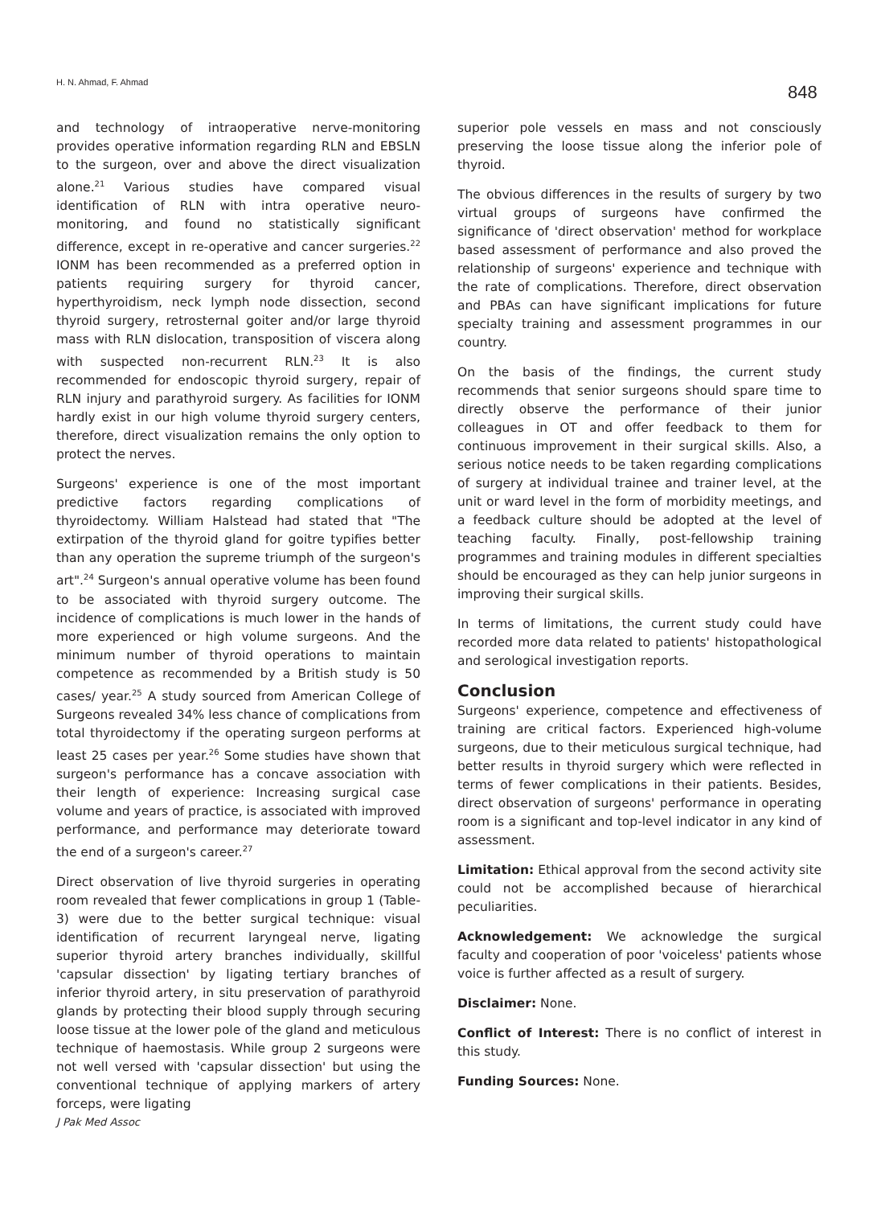H. N. Ahmad, F. Ahmad 848
and technology of intraoperative nerve-monitoring provides operative information regarding RLN and EBSLN to the surgeon, over and above the direct visualization alone.<sup>21</sup> Various studies have compared visual identification of RLN with intra operative neuro-monitoring, and found no statistically significant difference, except in re-operative and cancer surgeries.<sup>22</sup> IONM has been recommended as a preferred option in patients requiring surgery for thyroid cancer, hyperthyroidism, neck lymph node dissection, second thyroid surgery, retrosternal goiter and/or large thyroid mass with RLN dislocation, transposition of viscera along with suspected non-recurrent RLN.<sup>23</sup> It is also recommended for endoscopic thyroid surgery, repair of RLN injury and parathyroid surgery. As facilities for IONM hardly exist in our high volume thyroid surgery centers, therefore, direct visualization remains the only option to protect the nerves.
Surgeons' experience is one of the most important predictive factors regarding complications of thyroidectomy. William Halstead had stated that "The extirpation of the thyroid gland for goitre typifies better than any operation the supreme triumph of the surgeon's art".<sup>24</sup> Surgeon's annual operative volume has been found to be associated with thyroid surgery outcome. The incidence of complications is much lower in the hands of more experienced or high volume surgeons. And the minimum number of thyroid operations to maintain competence as recommended by a British study is 50 cases/ year.<sup>25</sup> A study sourced from American College of Surgeons revealed 34% less chance of complications from total thyroidectomy if the operating surgeon performs at least 25 cases per year.<sup>26</sup> Some studies have shown that surgeon's performance has a concave association with their length of experience: Increasing surgical case volume and years of practice, is associated with improved performance, and performance may deteriorate toward the end of a surgeon's career.<sup>27</sup>
Direct observation of live thyroid surgeries in operating room revealed that fewer complications in group 1 (Table-3) were due to the better surgical technique: visual identification of recurrent laryngeal nerve, ligating superior thyroid artery branches individually, skillful 'capsular dissection' by ligating tertiary branches of inferior thyroid artery, in situ preservation of parathyroid glands by protecting their blood supply through securing loose tissue at the lower pole of the gland and meticulous technique of haemostasis. While group 2 surgeons were not well versed with 'capsular dissection' but using the conventional technique of applying markers of artery forceps, were ligating
superior pole vessels en mass and not consciously preserving the loose tissue along the inferior pole of thyroid.
The obvious differences in the results of surgery by two virtual groups of surgeons have confirmed the significance of 'direct observation' method for workplace based assessment of performance and also proved the relationship of surgeons' experience and technique with the rate of complications. Therefore, direct observation and PBAs can have significant implications for future specialty training and assessment programmes in our country.
On the basis of the findings, the current study recommends that senior surgeons should spare time to directly observe the performance of their junior colleagues in OT and offer feedback to them for continuous improvement in their surgical skills. Also, a serious notice needs to be taken regarding complications of surgery at individual trainee and trainer level, at the unit or ward level in the form of morbidity meetings, and a feedback culture should be adopted at the level of teaching faculty. Finally, post-fellowship training programmes and training modules in different specialties should be encouraged as they can help junior surgeons in improving their surgical skills.
In terms of limitations, the current study could have recorded more data related to patients' histopathological and serological investigation reports.
Conclusion
Surgeons' experience, competence and effectiveness of training are critical factors. Experienced high-volume surgeons, due to their meticulous surgical technique, had better results in thyroid surgery which were reflected in terms of fewer complications in their patients. Besides, direct observation of surgeons' performance in operating room is a significant and top-level indicator in any kind of assessment.
Limitation: Ethical approval from the second activity site could not be accomplished because of hierarchical peculiarities.
Acknowledgement: We acknowledge the surgical faculty and cooperation of poor 'voiceless' patients whose voice is further affected as a result of surgery.
Disclaimer: None.
Conflict of Interest: There is no conflict of interest in this study.
Funding Sources: None.
J Pak Med Assoc